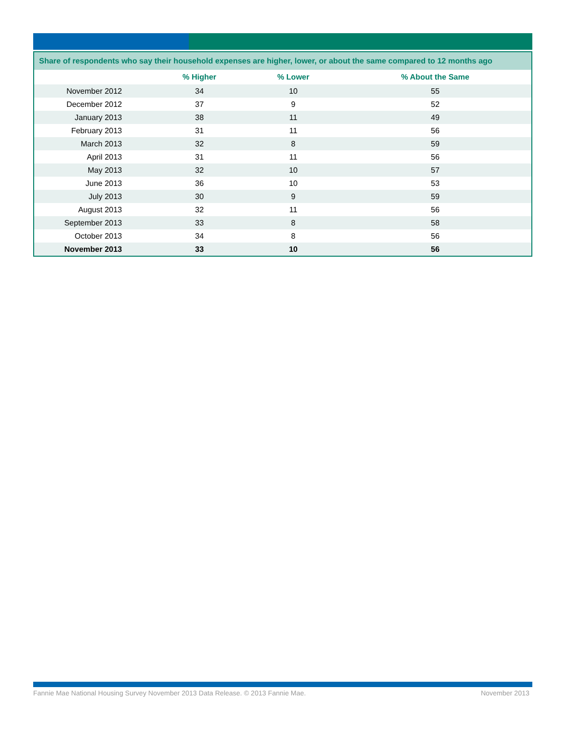| Share of respondents who say their household expenses are higher, lower, or about the same compared to 12 months ago | | | |
| --- | --- | --- | --- |
| | % Higher | % Lower | % About the Same |
| November 2012 | 34 | 10 | 55 |
| December 2012 | 37 | 9 | 52 |
| January 2013 | 38 | 11 | 49 |
| February 2013 | 31 | 11 | 56 |
| March 2013 | 32 | 8 | 59 |
| April 2013 | 31 | 11 | 56 |
| May 2013 | 32 | 10 | 57 |
| June 2013 | 36 | 10 | 53 |
| July 2013 | 30 | 9 | 59 |
| August 2013 | 32 | 11 | 56 |
| September 2013 | 33 | 8 | 58 |
| October 2013 | 34 | 8 | 56 |
| November 2013 | 33 | 10 | 56 |
Fannie Mae National Housing Survey November 2013 Data Release. © 2013 Fannie Mae. November 2013